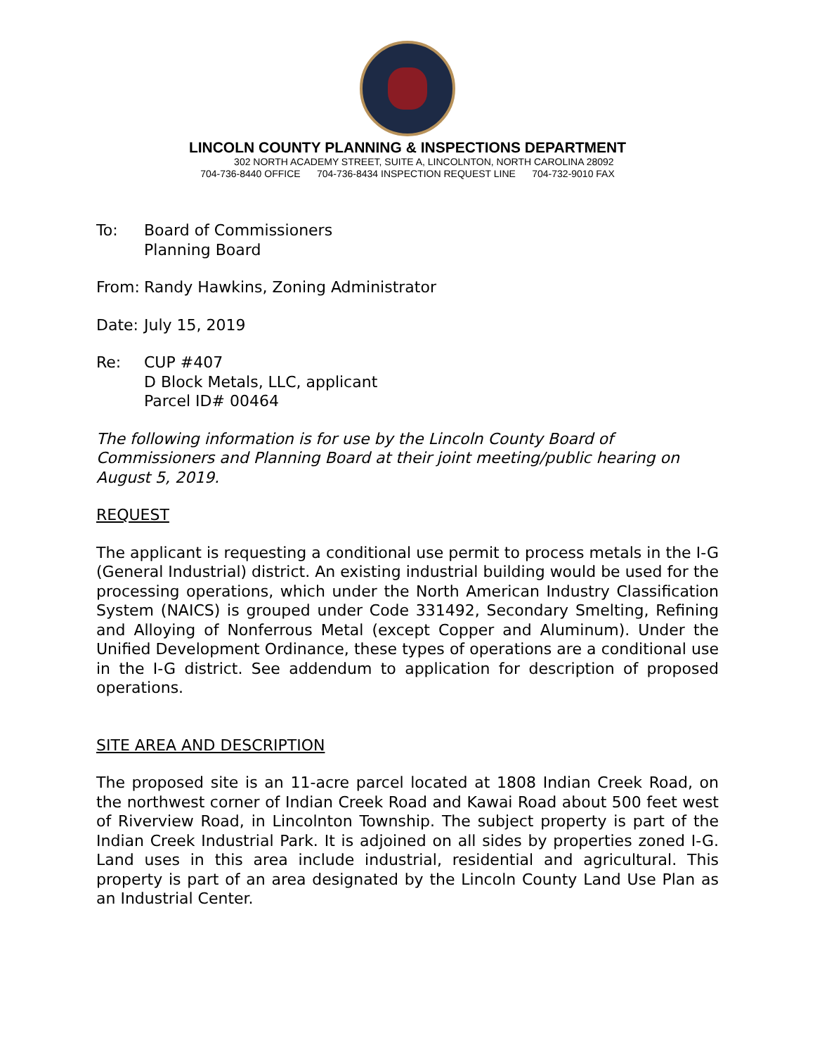LINCOLN COUNTY PLANNING & INSPECTIONS DEPARTMENT
302 NORTH ACADEMY STREET, SUITE A, LINCOLNTON, NORTH CAROLINA 28092
704-736-8440 OFFICE 704-736-8434 INSPECTION REQUEST LINE 704-732-9010 FAX
To: Board of Commissioners
Planning Board
From: Randy Hawkins, Zoning Administrator
Date: July 15, 2019
Re: CUP #407
D Block Metals, LLC, applicant
Parcel ID# 00464
The following information is for use by the Lincoln County Board of Commissioners and Planning Board at their joint meeting/public hearing on August 5, 2019.
REQUEST
The applicant is requesting a conditional use permit to process metals in the I-G (General Industrial) district. An existing industrial building would be used for the processing operations, which under the North American Industry Classification System (NAICS) is grouped under Code 331492, Secondary Smelting, Refining and Alloying of Nonferrous Metal (except Copper and Aluminum). Under the Unified Development Ordinance, these types of operations are a conditional use in the I-G district. See addendum to application for description of proposed operations.
SITE AREA AND DESCRIPTION
The proposed site is an 11-acre parcel located at 1808 Indian Creek Road, on the northwest corner of Indian Creek Road and Kawai Road about 500 feet west of Riverview Road, in Lincolnton Township. The subject property is part of the Indian Creek Industrial Park. It is adjoined on all sides by properties zoned I-G. Land uses in this area include industrial, residential and agricultural. This property is part of an area designated by the Lincoln County Land Use Plan as an Industrial Center.